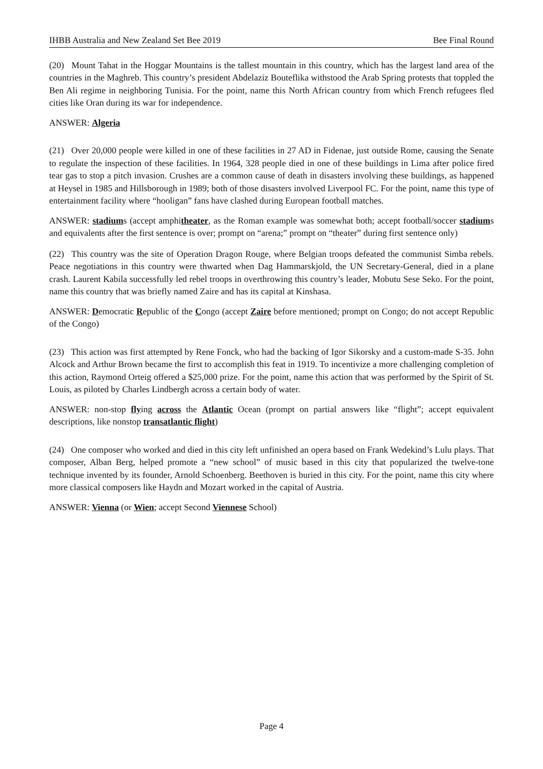IHBB Australia and New Zealand Set Bee 2019 Bee Final Round
(20) Mount Tahat in the Hoggar Mountains is the tallest mountain in this country, which has the largest land area of the countries in the Maghreb. This country’s president Abdelaziz Bouteflika withstood the Arab Spring protests that toppled the Ben Ali regime in neighboring Tunisia. For the point, name this North African country from which French refugees fled cities like Oran during its war for independence.
ANSWER: Algeria
(21) Over 20,000 people were killed in one of these facilities in 27 AD in Fidenae, just outside Rome, causing the Senate to regulate the inspection of these facilities. In 1964, 328 people died in one of these buildings in Lima after police fired tear gas to stop a pitch invasion. Crushes are a common cause of death in disasters involving these buildings, as happened at Heysel in 1985 and Hillsborough in 1989; both of those disasters involved Liverpool FC. For the point, name this type of entertainment facility where “hooligan” fans have clashed during European football matches.
ANSWER: stadiums (accept amphitheater, as the Roman example was somewhat both; accept football/soccer stadiums and equivalents after the first sentence is over; prompt on “arena;” prompt on “theater” during first sentence only)
(22) This country was the site of Operation Dragon Rouge, where Belgian troops defeated the communist Simba rebels. Peace negotiations in this country were thwarted when Dag Hammarskjold, the UN Secretary-General, died in a plane crash. Laurent Kabila successfully led rebel troops in overthrowing this country’s leader, Mobutu Sese Seko. For the point, name this country that was briefly named Zaire and has its capital at Kinshasa.
ANSWER: Democratic Republic of the Congo (accept Zaire before mentioned; prompt on Congo; do not accept Republic of the Congo)
(23) This action was first attempted by Rene Fonck, who had the backing of Igor Sikorsky and a custom-made S-35. John Alcock and Arthur Brown became the first to accomplish this feat in 1919. To incentivize a more challenging completion of this action, Raymond Orteig offered a $25,000 prize. For the point, name this action that was performed by the Spirit of St. Louis, as piloted by Charles Lindbergh across a certain body of water.
ANSWER: non-stop flying across the Atlantic Ocean (prompt on partial answers like “flight”; accept equivalent descriptions, like nonstop transatlantic flight)
(24) One composer who worked and died in this city left unfinished an opera based on Frank Wedekind’s Lulu plays. That composer, Alban Berg, helped promote a “new school” of music based in this city that popularized the twelve-tone technique invented by its founder, Arnold Schoenberg. Beethoven is buried in this city. For the point, name this city where more classical composers like Haydn and Mozart worked in the capital of Austria.
ANSWER: Vienna (or Wien; accept Second Viennese School)
Page 4